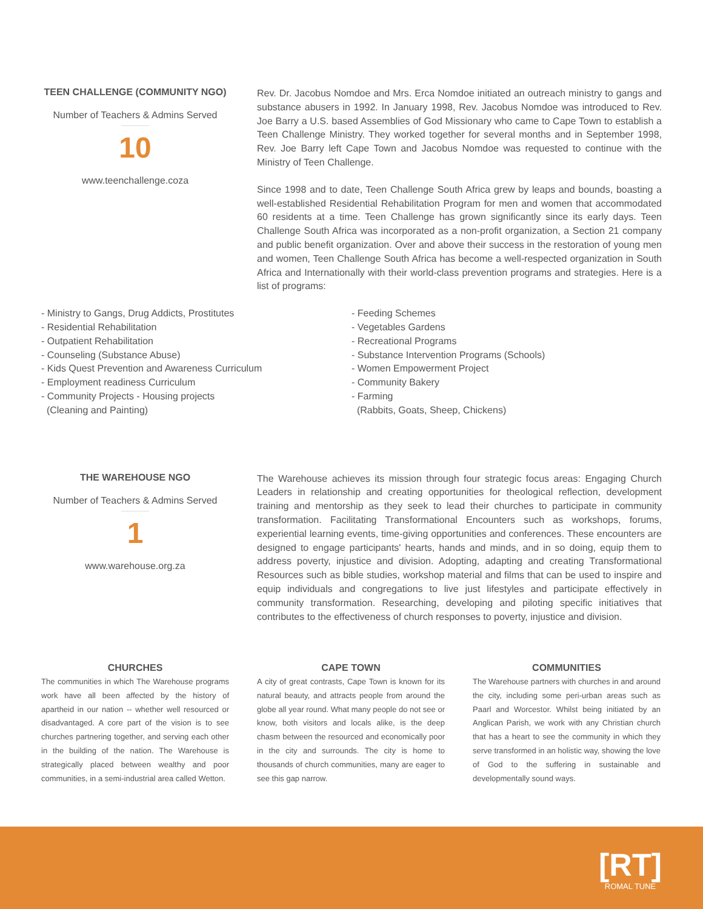TEEN CHALLENGE (COMMUNITY NGO)
Number of Teachers & Admins Served
10
www.teenchallenge.coza
Rev. Dr. Jacobus Nomdoe and Mrs. Erca Nomdoe initiated an outreach ministry to gangs and substance abusers in 1992. In January 1998, Rev. Jacobus Nomdoe was introduced to Rev. Joe Barry a U.S. based Assemblies of God Missionary who came to Cape Town to establish a Teen Challenge Ministry. They worked together for several months and in September 1998, Rev. Joe Barry left Cape Town and Jacobus Nomdoe was requested to continue with the Ministry of Teen Challenge.
Since 1998 and to date, Teen Challenge South Africa grew by leaps and bounds, boasting a well-established Residential Rehabilitation Program for men and women that accommodated 60 residents at a time. Teen Challenge has grown significantly since its early days. Teen Challenge South Africa was incorporated as a non-profit organization, a Section 21 company and public benefit organization. Over and above their success in the restoration of young men and women, Teen Challenge South Africa has become a well-respected organization in South Africa and Internationally with their world-class prevention programs and strategies. Here is a list of programs:
- Ministry to Gangs, Drug Addicts, Prostitutes
- Residential Rehabilitation
- Outpatient Rehabilitation
- Counseling (Substance Abuse)
- Kids Quest Prevention and Awareness Curriculum
- Employment readiness Curriculum
- Community Projects - Housing projects
(Cleaning and Painting)
- Feeding Schemes
- Vegetables Gardens
- Recreational Programs
- Substance Intervention Programs (Schools)
- Women Empowerment Project
- Community Bakery
- Farming
(Rabbits, Goats, Sheep, Chickens)
THE WAREHOUSE NGO
Number of Teachers & Admins Served
1
www.warehouse.org.za
The Warehouse achieves its mission through four strategic focus areas: Engaging Church Leaders in relationship and creating opportunities for theological reflection, development training and mentorship as they seek to lead their churches to participate in community transformation. Facilitating Transformational Encounters such as workshops, forums, experiential learning events, time-giving opportunities and conferences. These encounters are designed to engage participants' hearts, hands and minds, and in so doing, equip them to address poverty, injustice and division. Adopting, adapting and creating Transformational Resources such as bible studies, workshop material and films that can be used to inspire and equip individuals and congregations to live just lifestyles and participate effectively in community transformation. Researching, developing and piloting specific initiatives that contributes to the effectiveness of church responses to poverty, injustice and division.
CHURCHES
The communities in which The Warehouse programs work have all been affected by the history of apartheid in our nation -- whether well resourced or disadvantaged. A core part of the vision is to see churches partnering together, and serving each other in the building of the nation. The Warehouse is strategically placed between wealthy and poor communities, in a semi-industrial area called Wetton.
CAPE TOWN
A city of great contrasts, Cape Town is known for its natural beauty, and attracts people from around the globe all year round. What many people do not see or know, both visitors and locals alike, is the deep chasm between the resourced and economically poor in the city and surrounds. The city is home to thousands of church communities, many are eager to see this gap narrow.
COMMUNITIES
The Warehouse partners with churches in and around the city, including some peri-urban areas such as Paarl and Worcestor. Whilst being initiated by an Anglican Parish, we work with any Christian church that has a heart to see the community in which they serve transformed in an holistic way, showing the love of God to the suffering in sustainable and developmentally sound ways.
[RT]
ROMAL TUNE